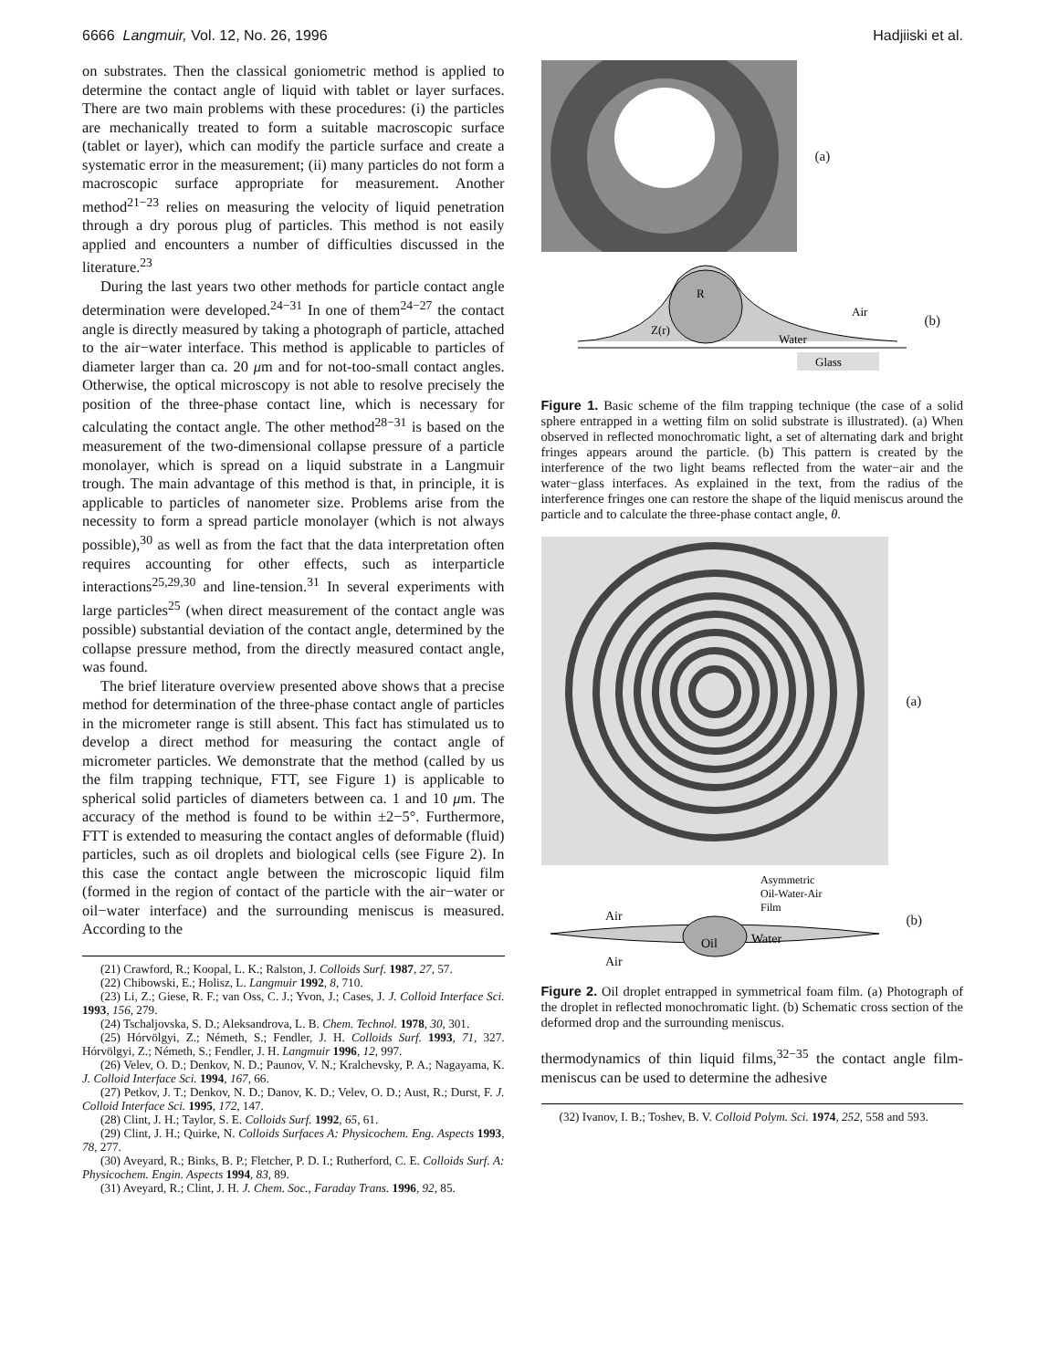6666 Langmuir, Vol. 12, No. 26, 1996 Hadjiiski et al.
on substrates. Then the classical goniometric method is applied to determine the contact angle of liquid with tablet or layer surfaces. There are two main problems with these procedures: (i) the particles are mechanically treated to form a suitable macroscopic surface (tablet or layer), which can modify the particle surface and create a systematic error in the measurement; (ii) many particles do not form a macroscopic surface appropriate for measurement. Another method<sup>21−23</sup> relies on measuring the velocity of liquid penetration through a dry porous plug of particles. This method is not easily applied and encounters a number of difficulties discussed in the literature.<sup>23</sup>
During the last years two other methods for particle contact angle determination were developed.<sup>24−31</sup> In one of them<sup>24−27</sup> the contact angle is directly measured by taking a photograph of particle, attached to the air−water interface. This method is applicable to particles of diameter larger than ca. 20 μm and for not-too-small contact angles. Otherwise, the optical microscopy is not able to resolve precisely the position of the three-phase contact line, which is necessary for calculating the contact angle. The other method<sup>28−31</sup> is based on the measurement of the two-dimensional collapse pressure of a particle monolayer, which is spread on a liquid substrate in a Langmuir trough. The main advantage of this method is that, in principle, it is applicable to particles of nanometer size. Problems arise from the necessity to form a spread particle monolayer (which is not always possible),<sup>30</sup> as well as from the fact that the data interpretation often requires accounting for other effects, such as interparticle interactions<sup>25,29,30</sup> and line-tension.<sup>31</sup> In several experiments with large particles<sup>25</sup> (when direct measurement of the contact angle was possible) substantial deviation of the contact angle, determined by the collapse pressure method, from the directly measured contact angle, was found.
The brief literature overview presented above shows that a precise method for determination of the three-phase contact angle of particles in the micrometer range is still absent. This fact has stimulated us to develop a direct method for measuring the contact angle of micrometer particles. We demonstrate that the method (called by us the film trapping technique, FTT, see Figure 1) is applicable to spherical solid particles of diameters between ca. 1 and 10 μm. The accuracy of the method is found to be within ±2−5°. Furthermore, FTT is extended to measuring the contact angles of deformable (fluid) particles, such as oil droplets and biological cells (see Figure 2). In this case the contact angle between the microscopic liquid film (formed in the region of contact of the particle with the air−water or oil−water interface) and the surrounding meniscus is measured. According to the
(21) Crawford, R.; Koopal, L. K.; Ralston, J. Colloids Surf. 1987, 27, 57.
(22) Chibowski, E.; Holisz, L. Langmuir 1992, 8, 710.
(23) Li, Z.; Giese, R. F.; van Oss, C. J.; Yvon, J.; Cases, J. J. Colloid Interface Sci. 1993, 156, 279.
(24) Tschaljovska, S. D.; Aleksandrova, L. B. Chem. Technol. 1978, 30, 301.
(25) Hórvölgyi, Z.; Németh, S.; Fendler, J. H. Colloids Surf. 1993, 71, 327. Hórvölgyi, Z.; Németh, S.; Fendler, J. H. Langmuir 1996, 12, 997.
(26) Velev, O. D.; Denkov, N. D.; Paunov, V. N.; Kralchevsky, P. A.; Nagayama, K. J. Colloid Interface Sci. 1994, 167, 66.
(27) Petkov, J. T.; Denkov, N. D.; Danov, K. D.; Velev, O. D.; Aust, R.; Durst, F. J. Colloid Interface Sci. 1995, 172, 147.
(28) Clint, J. H.; Taylor, S. E. Colloids Surf. 1992, 65, 61.
(29) Clint, J. H.; Quirke, N. Colloids Surfaces A: Physicochem. Eng. Aspects 1993, 78, 277.
(30) Aveyard, R.; Binks, B. P.; Fletcher, P. D. I.; Rutherford, C. E. Colloids Surf. A: Physicochem. Engin. Aspects 1994, 83, 89.
(31) Aveyard, R.; Clint, J. H. J. Chem. Soc., Faraday Trans. 1996, 92, 85.
(a)
Glass
Water
Air
R
Z(r)
(b)
Figure 1. Basic scheme of the film trapping technique (the case of a solid sphere entrapped in a wetting film on solid substrate is illustrated). (a) When observed in reflected monochromatic light, a set of alternating dark and bright fringes appears around the particle. (b) This pattern is created by the interference of the two light beams reflected from the water−air and the water−glass interfaces. As explained in the text, from the radius of the interference fringes one can restore the shape of the liquid meniscus around the particle and to calculate the three-phase contact angle, θ.
(a)
Air
Air
Oil
Water
Asymmetric
Oil-Water-Air
Film
(b)
Figure 2. Oil droplet entrapped in symmetrical foam film. (a) Photograph of the droplet in reflected monochromatic light. (b) Schematic cross section of the deformed drop and the surrounding meniscus.
thermodynamics of thin liquid films,<sup>32−35</sup> the contact angle film-meniscus can be used to determine the adhesive
(32) Ivanov, I. B.; Toshev, B. V. Colloid Polym. Sci. 1974, 252, 558 and 593.